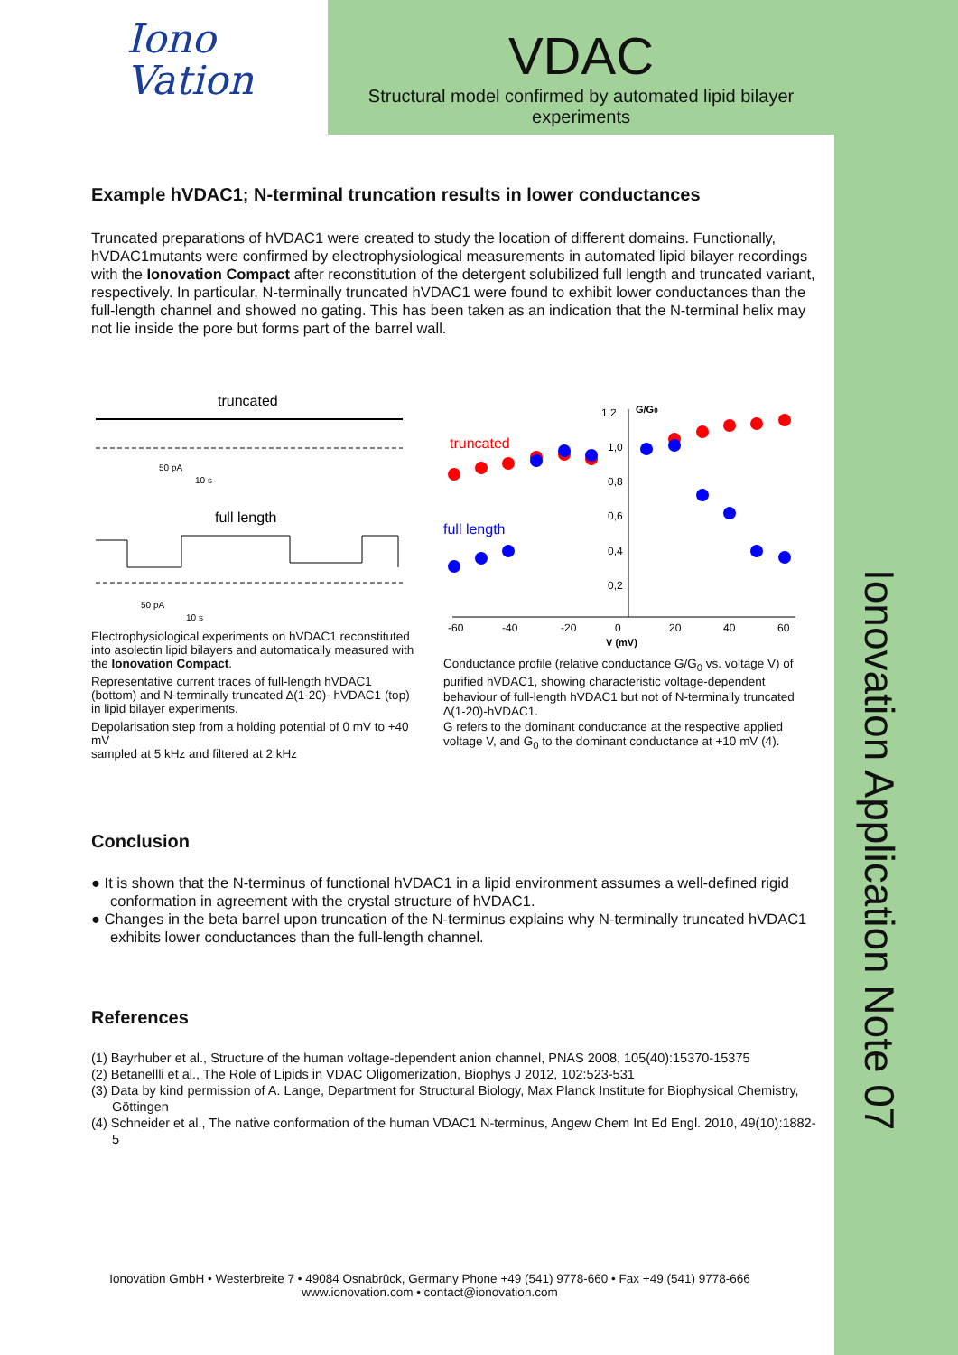Iono
Vation
VDAC
Structural model confirmed by automated lipid bilayer
experiments
Ionovation Application Note 07
Example hVDAC1; N-terminal truncation results in lower conductances
Truncated preparations of hVDAC1 were created to study the location of different domains. Functionally, hVDAC1mutants were confirmed by electrophysiological measurements in automated lipid bilayer recordings with the Ionovation Compact after reconstitution of the detergent solubilized full length and truncated variant, respectively. In particular, N-terminally truncated hVDAC1 were found to exhibit lower conductances than the full-length channel and showed no gating. This has been taken as an indication that the N-terminal helix may not lie inside the pore but forms part of the barrel wall.
truncated
50 pA
10 s
full length
50 pA
10 s
Electrophysiological experiments on hVDAC1 reconstituted into asolectin lipid bilayers and automatically measured with the Ionovation Compact.
Representative current traces of full-length hVDAC1 (bottom) and N-terminally truncated ∆(1-20)- hVDAC1 (top) in lipid bilayer experiments.
Depolarisation step from a holding potential of 0 mV to +40 mV
sampled at 5 kHz and filtered at 2 kHz
-60
-40
-20
0
20
40
60
V (mV)
1,2
G/G0
1,0
0,8
0,6
0,4
0,2
truncated
full length
Conductance profile (relative conductance G/G<sub>0</sub> vs. voltage V) of purified hVDAC1, showing characteristic voltage-dependent behaviour of full-length hVDAC1 but not of N-terminally truncated ∆(1-20)-hVDAC1.
G refers to the dominant conductance at the respective applied voltage V, and G<sub>0</sub> to the dominant conductance at +10 mV (4).
Conclusion
● It is shown that the N-terminus of functional hVDAC1 in a lipid environment assumes a well-defined rigid conformation in agreement with the crystal structure of hVDAC1.
● Changes in the beta barrel upon truncation of the N-terminus explains why N-terminally truncated hVDAC1 exhibits lower conductances than the full-length channel.
References
(1) Bayrhuber et al., Structure of the human voltage-dependent anion channel, PNAS 2008, 105(40):15370-15375
(2) Betanellli et al., The Role of Lipids in VDAC Oligomerization, Biophys J 2012, 102:523-531
(3) Data by kind permission of A. Lange, Department for Structural Biology, Max Planck Institute for Biophysical Chemistry, Göttingen
(4) Schneider et al., The native conformation of the human VDAC1 N-terminus, Angew Chem Int Ed Engl. 2010, 49(10):1882-5
Ionovation GmbH • Westerbreite 7 • 49084 Osnabrück, Germany Phone +49 (541) 9778-660 • Fax +49 (541) 9778-666
www.ionovation.com • contact@ionovation.com